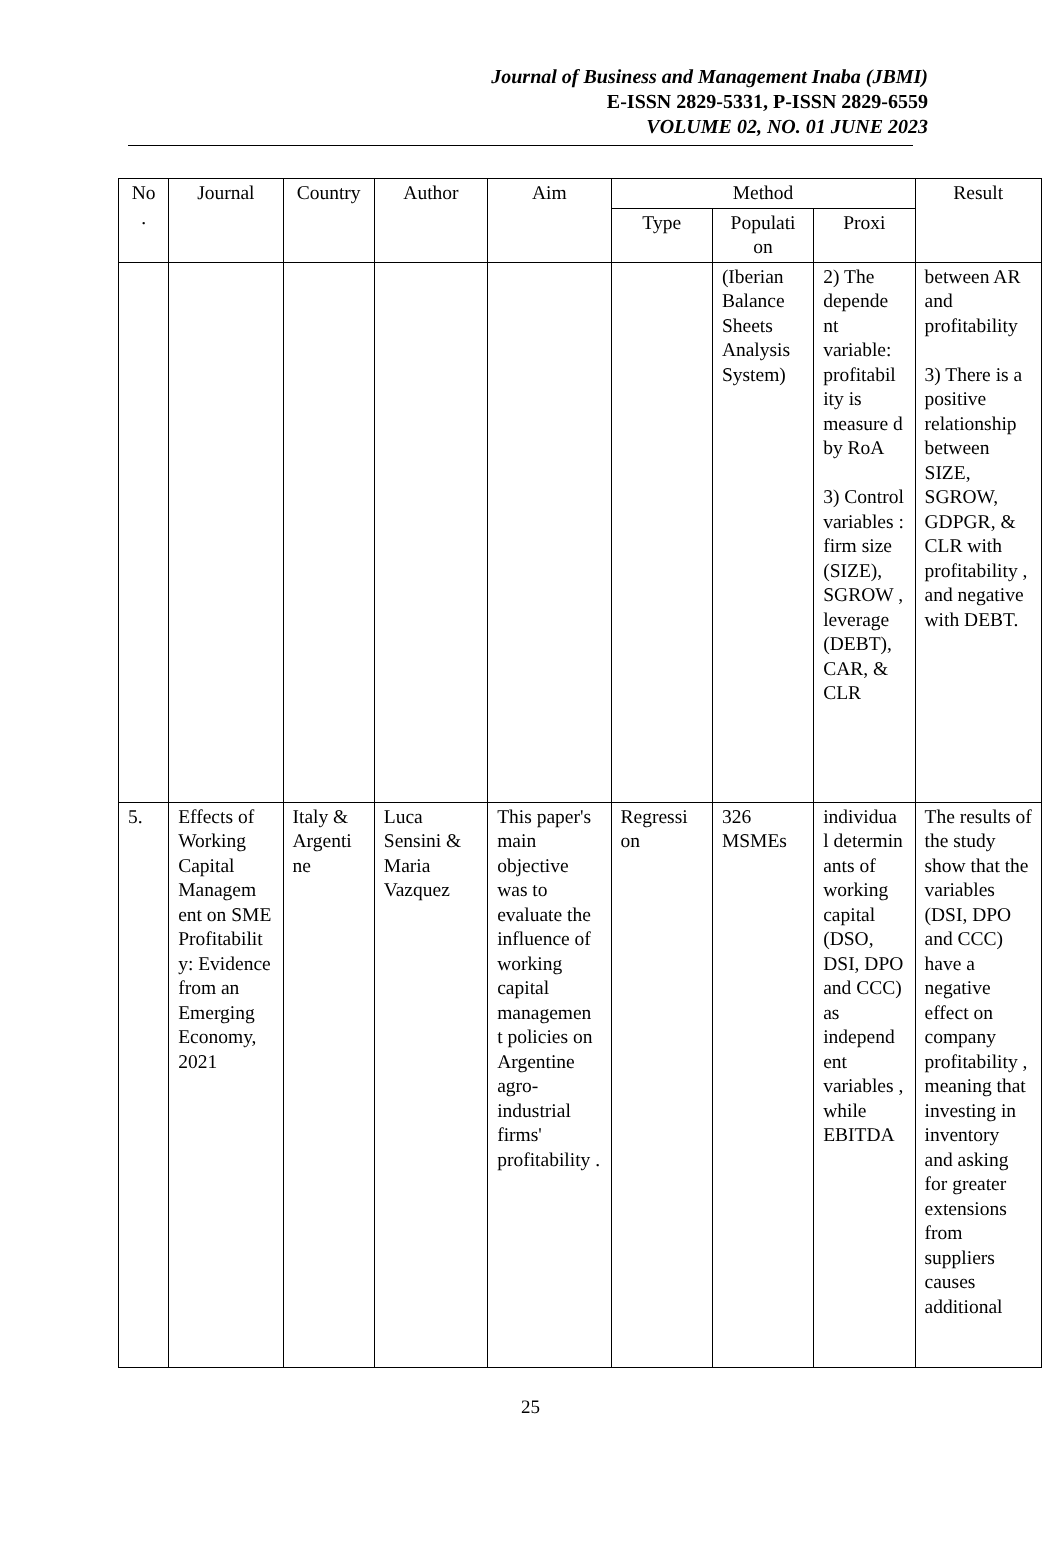Journal of Business and Management Inaba (JBMI)
E-ISSN 2829-5331, P-ISSN 2829-6559
VOLUME 02, NO. 01 JUNE 2023
| No . | Journal | Country | Author | Aim | Method | | | Result |
| --- | --- | --- | --- | --- | --- | --- | --- | --- |
| | | | | | Type | Populati on | Proxi | |
| | | | | | | (Iberian Balance Sheets Analysis System) | 2) The depende nt variable: profitabil ity is measure d by RoA 3) Control variables : firm size (SIZE), SGROW , leverage (DEBT), CAR, & CLR | between AR and profitability 3) There is a positive relationship between SIZE, SGROW, GDPGR, & CLR with profitability , and negative with DEBT. |
| 5. | Effects of Working Capital Managem ent on SME Profitabilit y: Evidence from an Emerging Economy, 2021 | Italy & Argenti ne | Luca Sensini & Maria Vazquez | This paper's main objective was to evaluate the influence of working capital managemen t policies on Argentine agro-industrial firms' profitability . | Regressi on | 326 MSMEs | individua l determin ants of working capital (DSO, DSI, DPO and CCC) as independ ent variables , while EBITDA | The results of the study show that the variables (DSI, DPO and CCC) have a negative effect on company profitability , meaning that investing in inventory and asking for greater extensions from suppliers causes additional |
25